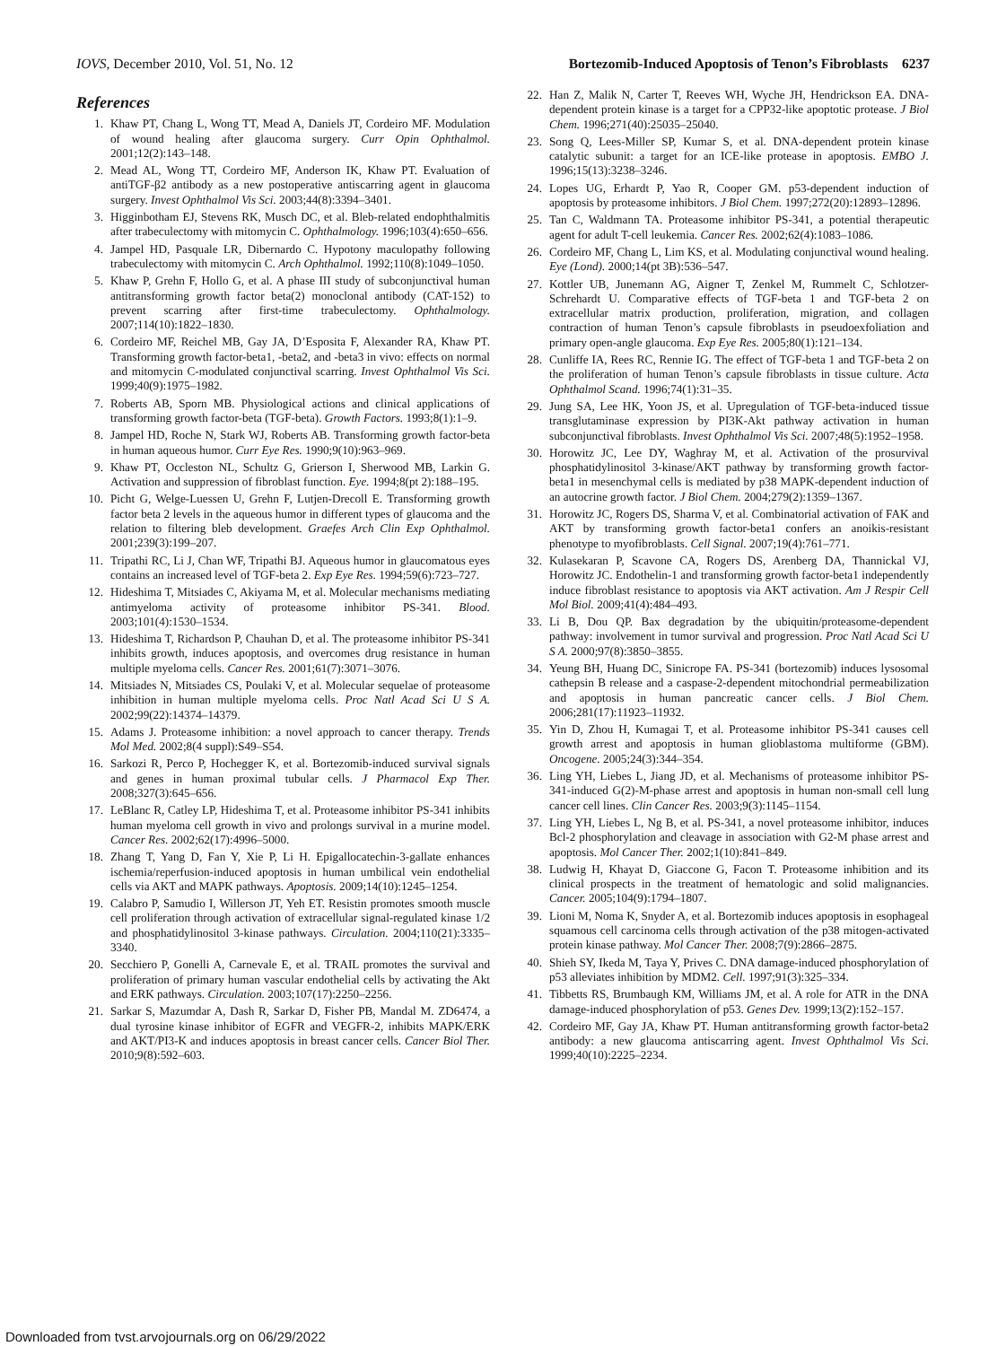IOVS, December 2010, Vol. 51, No. 12 Bortezomib-Induced Apoptosis of Tenon’s Fibroblasts 6237
References
1. Khaw PT, Chang L, Wong TT, Mead A, Daniels JT, Cordeiro MF. Modulation of wound healing after glaucoma surgery. Curr Opin Ophthalmol. 2001;12(2):143–148.
2. Mead AL, Wong TT, Cordeiro MF, Anderson IK, Khaw PT. Evaluation of antiTGF-β2 antibody as a new postoperative antiscarring agent in glaucoma surgery. Invest Ophthalmol Vis Sci. 2003;44(8):3394–3401.
3. Higginbotham EJ, Stevens RK, Musch DC, et al. Bleb-related endophthalmitis after trabeculectomy with mitomycin C. Ophthalmology. 1996;103(4):650–656.
4. Jampel HD, Pasquale LR, Dibernardo C. Hypotony maculopathy following trabeculectomy with mitomycin C. Arch Ophthalmol. 1992;110(8):1049–1050.
5. Khaw P, Grehn F, Hollo G, et al. A phase III study of subconjunctival human antitransforming growth factor beta(2) monoclonal antibody (CAT-152) to prevent scarring after first-time trabeculectomy. Ophthalmology. 2007;114(10):1822–1830.
6. Cordeiro MF, Reichel MB, Gay JA, D’Esposita F, Alexander RA, Khaw PT. Transforming growth factor-beta1, -beta2, and -beta3 in vivo: effects on normal and mitomycin C-modulated conjunctival scarring. Invest Ophthalmol Vis Sci. 1999;40(9):1975–1982.
7. Roberts AB, Sporn MB. Physiological actions and clinical applications of transforming growth factor-beta (TGF-beta). Growth Factors. 1993;8(1):1–9.
8. Jampel HD, Roche N, Stark WJ, Roberts AB. Transforming growth factor-beta in human aqueous humor. Curr Eye Res. 1990;9(10):963–969.
9. Khaw PT, Occleston NL, Schultz G, Grierson I, Sherwood MB, Larkin G. Activation and suppression of fibroblast function. Eye. 1994;8(pt 2):188–195.
10. Picht G, Welge-Luessen U, Grehn F, Lutjen-Drecoll E. Transforming growth factor beta 2 levels in the aqueous humor in different types of glaucoma and the relation to filtering bleb development. Graefes Arch Clin Exp Ophthalmol. 2001;239(3):199–207.
11. Tripathi RC, Li J, Chan WF, Tripathi BJ. Aqueous humor in glaucomatous eyes contains an increased level of TGF-beta 2. Exp Eye Res. 1994;59(6):723–727.
12. Hideshima T, Mitsiades C, Akiyama M, et al. Molecular mechanisms mediating antimyeloma activity of proteasome inhibitor PS-341. Blood. 2003;101(4):1530–1534.
13. Hideshima T, Richardson P, Chauhan D, et al. The proteasome inhibitor PS-341 inhibits growth, induces apoptosis, and overcomes drug resistance in human multiple myeloma cells. Cancer Res. 2001;61(7):3071–3076.
14. Mitsiades N, Mitsiades CS, Poulaki V, et al. Molecular sequelae of proteasome inhibition in human multiple myeloma cells. Proc Natl Acad Sci U S A. 2002;99(22):14374–14379.
15. Adams J. Proteasome inhibition: a novel approach to cancer therapy. Trends Mol Med. 2002;8(4 suppl):S49–S54.
16. Sarkozi R, Perco P, Hochegger K, et al. Bortezomib-induced survival signals and genes in human proximal tubular cells. J Pharmacol Exp Ther. 2008;327(3):645–656.
17. LeBlanc R, Catley LP, Hideshima T, et al. Proteasome inhibitor PS-341 inhibits human myeloma cell growth in vivo and prolongs survival in a murine model. Cancer Res. 2002;62(17):4996–5000.
18. Zhang T, Yang D, Fan Y, Xie P, Li H. Epigallocatechin-3-gallate enhances ischemia/reperfusion-induced apoptosis in human umbilical vein endothelial cells via AKT and MAPK pathways. Apoptosis. 2009;14(10):1245–1254.
19. Calabro P, Samudio I, Willerson JT, Yeh ET. Resistin promotes smooth muscle cell proliferation through activation of extracellular signal-regulated kinase 1/2 and phosphatidylinositol 3-kinase pathways. Circulation. 2004;110(21):3335–3340.
20. Secchiero P, Gonelli A, Carnevale E, et al. TRAIL promotes the survival and proliferation of primary human vascular endothelial cells by activating the Akt and ERK pathways. Circulation. 2003;107(17):2250–2256.
21. Sarkar S, Mazumdar A, Dash R, Sarkar D, Fisher PB, Mandal M. ZD6474, a dual tyrosine kinase inhibitor of EGFR and VEGFR-2, inhibits MAPK/ERK and AKT/PI3-K and induces apoptosis in breast cancer cells. Cancer Biol Ther. 2010;9(8):592–603.
22. Han Z, Malik N, Carter T, Reeves WH, Wyche JH, Hendrickson EA. DNA-dependent protein kinase is a target for a CPP32-like apoptotic protease. J Biol Chem. 1996;271(40):25035–25040.
23. Song Q, Lees-Miller SP, Kumar S, et al. DNA-dependent protein kinase catalytic subunit: a target for an ICE-like protease in apoptosis. EMBO J. 1996;15(13):3238–3246.
24. Lopes UG, Erhardt P, Yao R, Cooper GM. p53-dependent induction of apoptosis by proteasome inhibitors. J Biol Chem. 1997;272(20):12893–12896.
25. Tan C, Waldmann TA. Proteasome inhibitor PS-341, a potential therapeutic agent for adult T-cell leukemia. Cancer Res. 2002;62(4):1083–1086.
26. Cordeiro MF, Chang L, Lim KS, et al. Modulating conjunctival wound healing. Eye (Lond). 2000;14(pt 3B):536–547.
27. Kottler UB, Junemann AG, Aigner T, Zenkel M, Rummelt C, Schlotzer-Schrehardt U. Comparative effects of TGF-beta 1 and TGF-beta 2 on extracellular matrix production, proliferation, migration, and collagen contraction of human Tenon’s capsule fibroblasts in pseudoexfoliation and primary open-angle glaucoma. Exp Eye Res. 2005;80(1):121–134.
28. Cunliffe IA, Rees RC, Rennie IG. The effect of TGF-beta 1 and TGF-beta 2 on the proliferation of human Tenon’s capsule fibroblasts in tissue culture. Acta Ophthalmol Scand. 1996;74(1):31–35.
29. Jung SA, Lee HK, Yoon JS, et al. Upregulation of TGF-beta-induced tissue transglutaminase expression by PI3K-Akt pathway activation in human subconjunctival fibroblasts. Invest Ophthalmol Vis Sci. 2007;48(5):1952–1958.
30. Horowitz JC, Lee DY, Waghray M, et al. Activation of the prosurvival phosphatidylinositol 3-kinase/AKT pathway by transforming growth factor-beta1 in mesenchymal cells is mediated by p38 MAPK-dependent induction of an autocrine growth factor. J Biol Chem. 2004;279(2):1359–1367.
31. Horowitz JC, Rogers DS, Sharma V, et al. Combinatorial activation of FAK and AKT by transforming growth factor-beta1 confers an anoikis-resistant phenotype to myofibroblasts. Cell Signal. 2007;19(4):761–771.
32. Kulasekaran P, Scavone CA, Rogers DS, Arenberg DA, Thannickal VJ, Horowitz JC. Endothelin-1 and transforming growth factor-beta1 independently induce fibroblast resistance to apoptosis via AKT activation. Am J Respir Cell Mol Biol. 2009;41(4):484–493.
33. Li B, Dou QP. Bax degradation by the ubiquitin/proteasome-dependent pathway: involvement in tumor survival and progression. Proc Natl Acad Sci U S A. 2000;97(8):3850–3855.
34. Yeung BH, Huang DC, Sinicrope FA. PS-341 (bortezomib) induces lysosomal cathepsin B release and a caspase-2-dependent mitochondrial permeabilization and apoptosis in human pancreatic cancer cells. J Biol Chem. 2006;281(17):11923–11932.
35. Yin D, Zhou H, Kumagai T, et al. Proteasome inhibitor PS-341 causes cell growth arrest and apoptosis in human glioblastoma multiforme (GBM). Oncogene. 2005;24(3):344–354.
36. Ling YH, Liebes L, Jiang JD, et al. Mechanisms of proteasome inhibitor PS-341-induced G(2)-M-phase arrest and apoptosis in human non-small cell lung cancer cell lines. Clin Cancer Res. 2003;9(3):1145–1154.
37. Ling YH, Liebes L, Ng B, et al. PS-341, a novel proteasome inhibitor, induces Bcl-2 phosphorylation and cleavage in association with G2-M phase arrest and apoptosis. Mol Cancer Ther. 2002;1(10):841–849.
38. Ludwig H, Khayat D, Giaccone G, Facon T. Proteasome inhibition and its clinical prospects in the treatment of hematologic and solid malignancies. Cancer. 2005;104(9):1794–1807.
39. Lioni M, Noma K, Snyder A, et al. Bortezomib induces apoptosis in esophageal squamous cell carcinoma cells through activation of the p38 mitogen-activated protein kinase pathway. Mol Cancer Ther. 2008;7(9):2866–2875.
40. Shieh SY, Ikeda M, Taya Y, Prives C. DNA damage-induced phosphorylation of p53 alleviates inhibition by MDM2. Cell. 1997;91(3):325–334.
41. Tibbetts RS, Brumbaugh KM, Williams JM, et al. A role for ATR in the DNA damage-induced phosphorylation of p53. Genes Dev. 1999;13(2):152–157.
42. Cordeiro MF, Gay JA, Khaw PT. Human antitransforming growth factor-beta2 antibody: a new glaucoma antiscarring agent. Invest Ophthalmol Vis Sci. 1999;40(10):2225–2234.
Downloaded from tvst.arvojournals.org on 06/29/2022